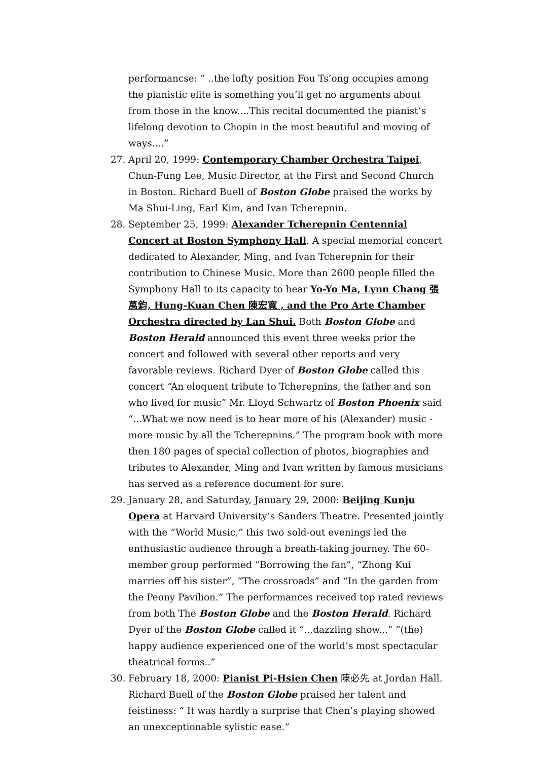performancse: ” ..the lofty position Fou Ts’ong occupies among the pianistic elite is something you’ll get no arguments about from those in the know....This recital documented the pianist’s lifelong devotion to Chopin in the most beautiful and moving of ways....”
27. April 20, 1999: Contemporary Chamber Orchestra Taipei, Chun-Fung Lee, Music Director, at the First and Second Church in Boston. Richard Buell of Boston Globe praised the works by Ma Shui-Ling, Earl Kim, and Ivan Tcherepnin.
28. September 25, 1999: Alexander Tcherepnin Centennial Concert at Boston Symphony Hall. A special memorial concert dedicated to Alexander, Ming, and Ivan Tcherepnin for their contribution to Chinese Music. More than 2600 people filled the Symphony Hall to its capacity to hear Yo-Yo Ma, Lynn Chang 張萬鈞, Hung-Kuan Chen 陳宏寬 , and the Pro Arte Chamber Orchestra directed by Lan Shui. Both Boston Globe and Boston Herald announced this event three weeks prior the concert and followed with several other reports and very favorable reviews. Richard Dyer of Boston Globe called this concert “An eloquent tribute to Tcherepnins, the father and son who lived for music” Mr. Lloyd Schwartz of Boston Phoenix said “...What we now need is to hear more of his (Alexander) music - more music by all the Tcherepnins.” The program book with more then 180 pages of special collection of photos, biographies and tributes to Alexander, Ming and Ivan written by famous musicians has served as a reference document for sure.
29. January 28, and Saturday, January 29, 2000: Beijing Kunju Opera at Harvard University’s Sanders Theatre. Presented jointly with the “World Music,” this two sold-out evenings led the enthusiastic audience through a breath-taking journey. The 60-member group performed “Borrowing the fan”, “Zhong Kui marries off his sister”, “The crossroads” and “In the garden from the Peony Pavilion.” The performances received top rated reviews from both The Boston Globe and the Boston Herald. Richard Dyer of the Boston Globe called it “...dazzling show...” “(the) happy audience experienced one of the world’s most spectacular theatrical forms..”
30. February 18, 2000: Pianist Pi-Hsien Chen 陳必先 at Jordan Hall. Richard Buell of the Boston Globe praised her talent and feistiness: “ It was hardly a surprise that Chen’s playing showed an unexceptionable sylistic ease.”